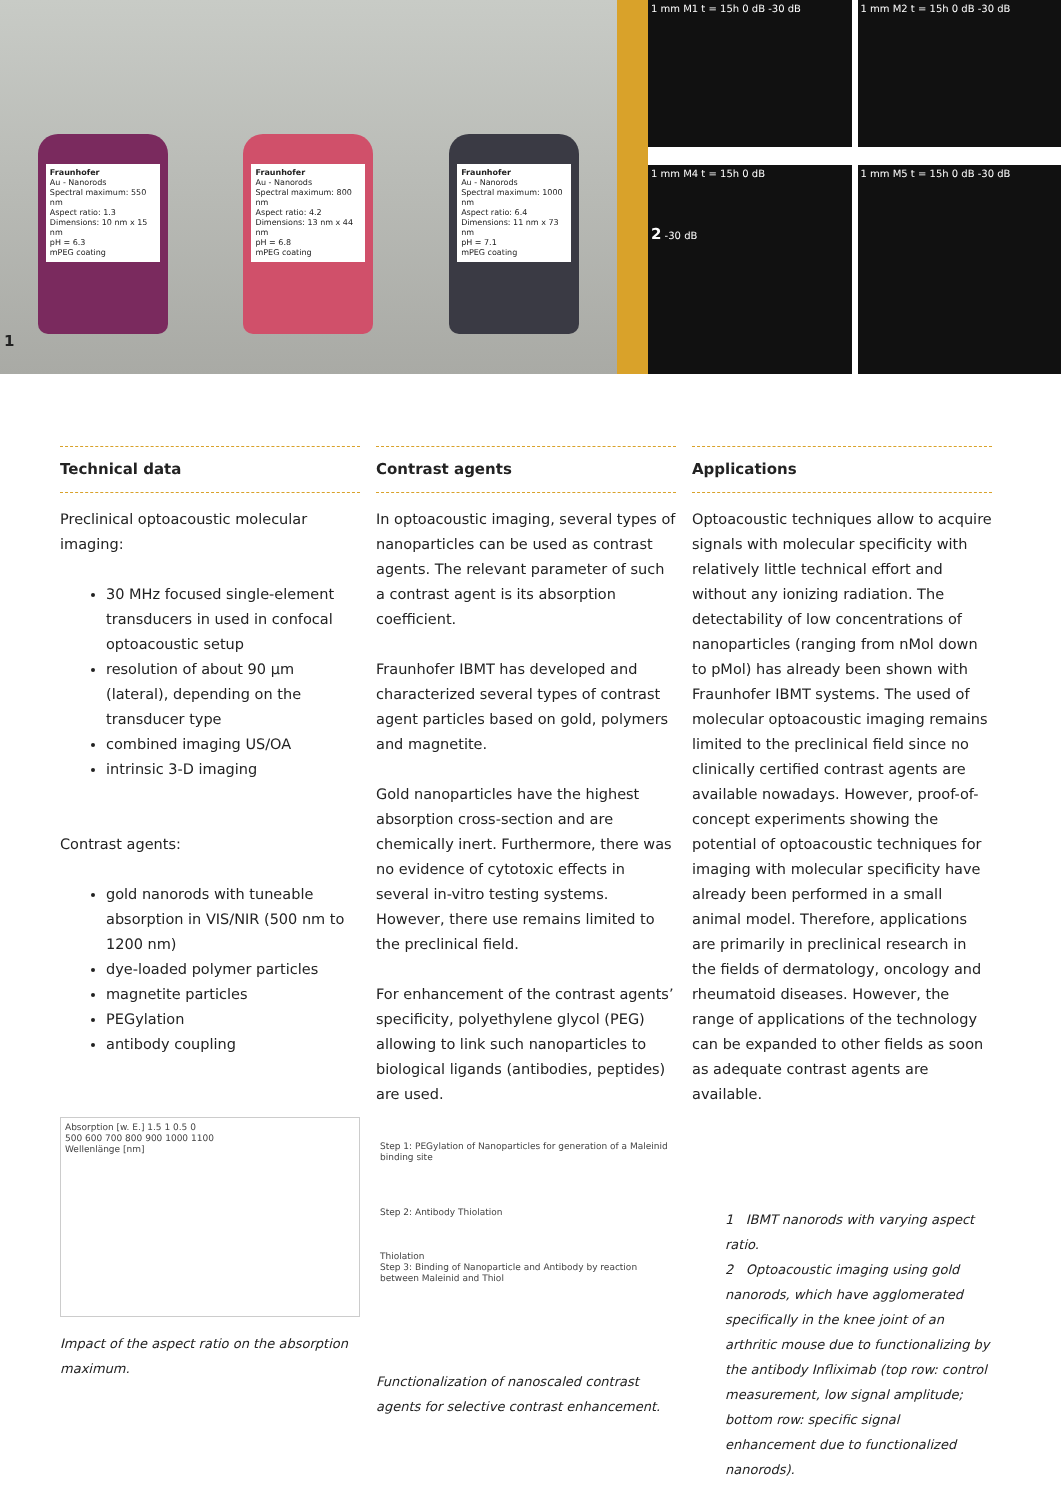Fraunhofer
Au - Nanorods
Spectral maximum: 550 nm
Aspect ratio: 1.3
Dimensions: 10 nm x 15 nm
pH = 6.3
mPEG coating
Fraunhofer
Au - Nanorods
Spectral maximum: 800 nm
Aspect ratio: 4.2
Dimensions: 13 nm x 44 nm
pH = 6.8
mPEG coating
Fraunhofer
Au - Nanorods
Spectral maximum: 1000 nm
Aspect ratio: 6.4
Dimensions: 11 nm x 73 nm
pH = 7.1
mPEG coating
1
1 mm M1 t = 15h 0 dB -30 dB
1 mm M2 t = 15h 0 dB -30 dB
1 mm M4 t = 15h 0 dB
2 -30 dB
1 mm M5 t = 15h 0 dB -30 dB
Technical data
Preclinical optoacoustic molecular imaging:
30 MHz focused single-element transducers in used in confocal optoacoustic setup
resolution of about 90 µm (lateral), depending on the transducer type
combined imaging US/OA
intrinsic 3-D imaging
Contrast agents:
gold nanorods with tuneable absorption in VIS/NIR (500 nm to 1200 nm)
dye-loaded polymer particles
magnetite particles
PEGylation
antibody coupling
Absorption [w. E.] 1.5 1 0.5 0
500 600 700 800 900 1000 1100
Wellenlänge [nm]
Impact of the aspect ratio on the absorption maximum.
Contrast agents
In optoacoustic imaging, several types of nanoparticles can be used as contrast agents. The relevant parameter of such a contrast agent is its absorption coefficient.
Fraunhofer IBMT has developed and characterized several types of contrast agent particles based on gold, polymers and magnetite.
Gold nanoparticles have the highest absorption cross-section and are chemically inert. Furthermore, there was no evidence of cytotoxic effects in several in-vitro testing systems. However, there use remains limited to the preclinical field.
For enhancement of the contrast agents’ specificity, polyethylene glycol (PEG) allowing to link such nanoparticles to biological ligands (antibodies, peptides) are used.
Step 1: PEGylation of Nanoparticles for generation of a Maleinid binding site
Step 2: Antibody Thiolation
Thiolation
Step 3: Binding of Nanoparticle and Antibody by reaction between Maleinid and Thiol
Functionalization of nanoscaled contrast agents for selective contrast enhancement.
Applications
Optoacoustic techniques allow to acquire signals with molecular specificity with relatively little technical effort and without any ionizing radiation. The detectability of low concentrations of nanoparticles (ranging from nMol down to pMol) has already been shown with Fraunhofer IBMT systems. The used of molecular optoacoustic imaging remains limited to the preclinical field since no clinically certified contrast agents are available nowadays. However, proof-of-concept experiments showing the potential of optoacoustic techniques for imaging with molecular specificity have already been performed in a small animal model. Therefore, applications are primarily in preclinical research in the fields of dermatology, oncology and rheumatoid diseases. However, the range of applications of the technology can be expanded to other fields as soon as adequate contrast agents are available.
1 IBMT nanorods with varying aspect ratio.
2 Optoacoustic imaging using gold nanorods, which have agglomerated specifically in the knee joint of an arthritic mouse due to functionalizing by the antibody Infliximab (top row: control measurement, low signal amplitude; bottom row: specific signal enhancement due to functionalized nanorods).